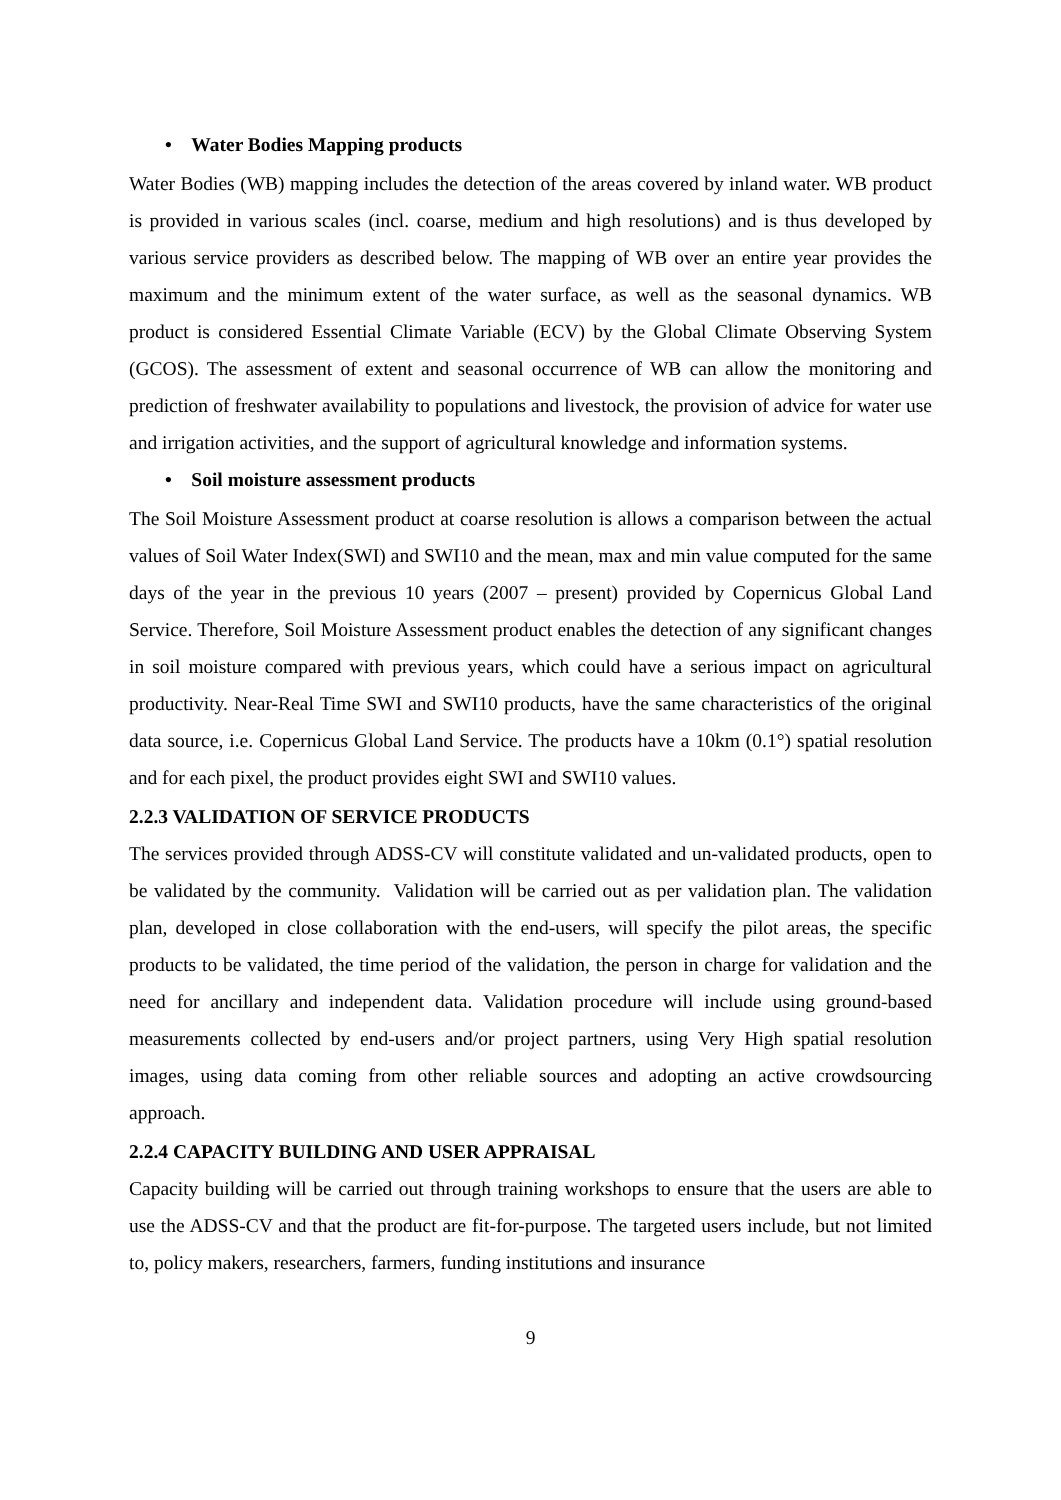• Water Bodies Mapping products
Water Bodies (WB) mapping includes the detection of the areas covered by inland water. WB product is provided in various scales (incl. coarse, medium and high resolutions) and is thus developed by various service providers as described below. The mapping of WB over an entire year provides the maximum and the minimum extent of the water surface, as well as the seasonal dynamics. WB product is considered Essential Climate Variable (ECV) by the Global Climate Observing System (GCOS). The assessment of extent and seasonal occurrence of WB can allow the monitoring and prediction of freshwater availability to populations and livestock, the provision of advice for water use and irrigation activities, and the support of agricultural knowledge and information systems.
• Soil moisture assessment products
The Soil Moisture Assessment product at coarse resolution is allows a comparison between the actual values of Soil Water Index(SWI) and SWI10 and the mean, max and min value computed for the same days of the year in the previous 10 years (2007 – present) provided by Copernicus Global Land Service. Therefore, Soil Moisture Assessment product enables the detection of any significant changes in soil moisture compared with previous years, which could have a serious impact on agricultural productivity. Near-Real Time SWI and SWI10 products, have the same characteristics of the original data source, i.e. Copernicus Global Land Service. The products have a 10km (0.1°) spatial resolution and for each pixel, the product provides eight SWI and SWI10 values.
2.2.3 VALIDATION OF SERVICE PRODUCTS
The services provided through ADSS-CV will constitute validated and un-validated products, open to be validated by the community. Validation will be carried out as per validation plan. The validation plan, developed in close collaboration with the end-users, will specify the pilot areas, the specific products to be validated, the time period of the validation, the person in charge for validation and the need for ancillary and independent data. Validation procedure will include using ground-based measurements collected by end-users and/or project partners, using Very High spatial resolution images, using data coming from other reliable sources and adopting an active crowdsourcing approach.
2.2.4 CAPACITY BUILDING AND USER APPRAISAL
Capacity building will be carried out through training workshops to ensure that the users are able to use the ADSS-CV and that the product are fit-for-purpose. The targeted users include, but not limited to, policy makers, researchers, farmers, funding institutions and insurance
9